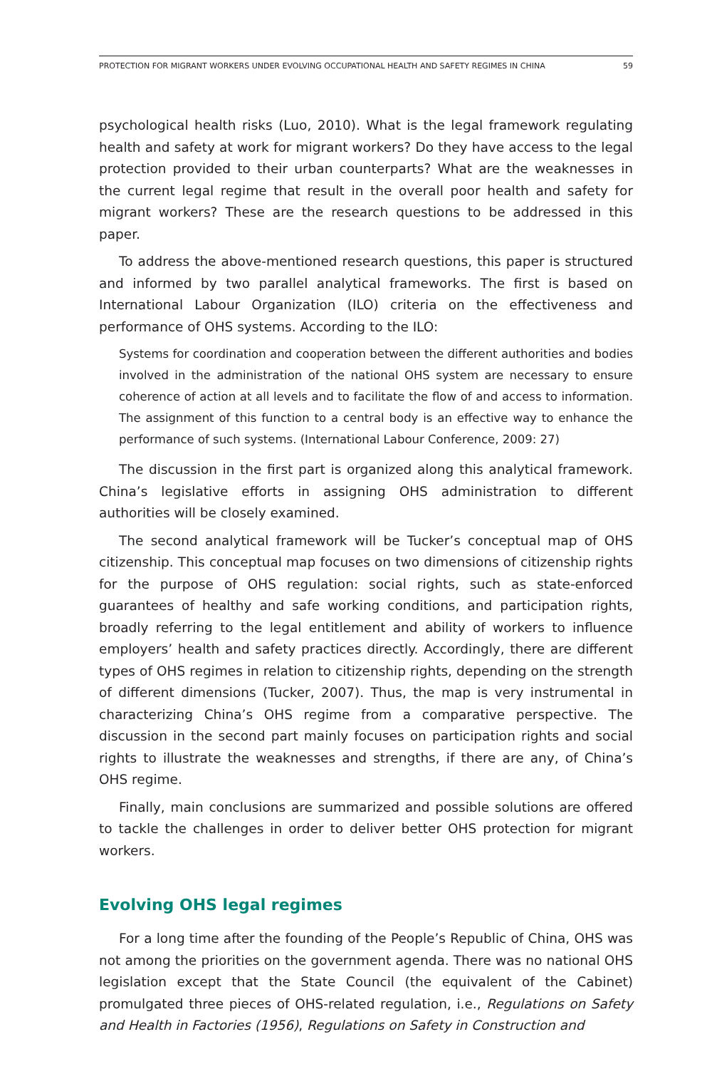PROTECTION FOR MIGRANT WORKERS UNDER EVOLVING OCCUPATIONAL HEALTH AND SAFETY REGIMES IN CHINA 59
psychological health risks (Luo, 2010). What is the legal framework regulating health and safety at work for migrant workers? Do they have access to the legal protection provided to their urban counterparts? What are the weaknesses in the current legal regime that result in the overall poor health and safety for migrant workers? These are the research questions to be addressed in this paper.
To address the above-mentioned research questions, this paper is structured and informed by two parallel analytical frameworks. The first is based on International Labour Organization (ILO) criteria on the effectiveness and performance of OHS systems. According to the ILO:
Systems for coordination and cooperation between the different authorities and bodies involved in the administration of the national OHS system are necessary to ensure coherence of action at all levels and to facilitate the flow of and access to information. The assignment of this function to a central body is an effective way to enhance the performance of such systems. (International Labour Conference, 2009: 27)
The discussion in the first part is organized along this analytical framework. China’s legislative efforts in assigning OHS administration to different authorities will be closely examined.
The second analytical framework will be Tucker’s conceptual map of OHS citizenship. This conceptual map focuses on two dimensions of citizenship rights for the purpose of OHS regulation: social rights, such as state-enforced guarantees of healthy and safe working conditions, and participation rights, broadly referring to the legal entitlement and ability of workers to influence employers’ health and safety practices directly. Accordingly, there are different types of OHS regimes in relation to citizenship rights, depending on the strength of different dimensions (Tucker, 2007). Thus, the map is very instrumental in characterizing China’s OHS regime from a comparative perspective. The discussion in the second part mainly focuses on participation rights and social rights to illustrate the weaknesses and strengths, if there are any, of China’s OHS regime.
Finally, main conclusions are summarized and possible solutions are offered to tackle the challenges in order to deliver better OHS protection for migrant workers.
Evolving OHS legal regimes
For a long time after the founding of the People’s Republic of China, OHS was not among the priorities on the government agenda. There was no national OHS legislation except that the State Council (the equivalent of the Cabinet) promulgated three pieces of OHS-related regulation, i.e., Regulations on Safety and Health in Factories (1956), Regulations on Safety in Construction and